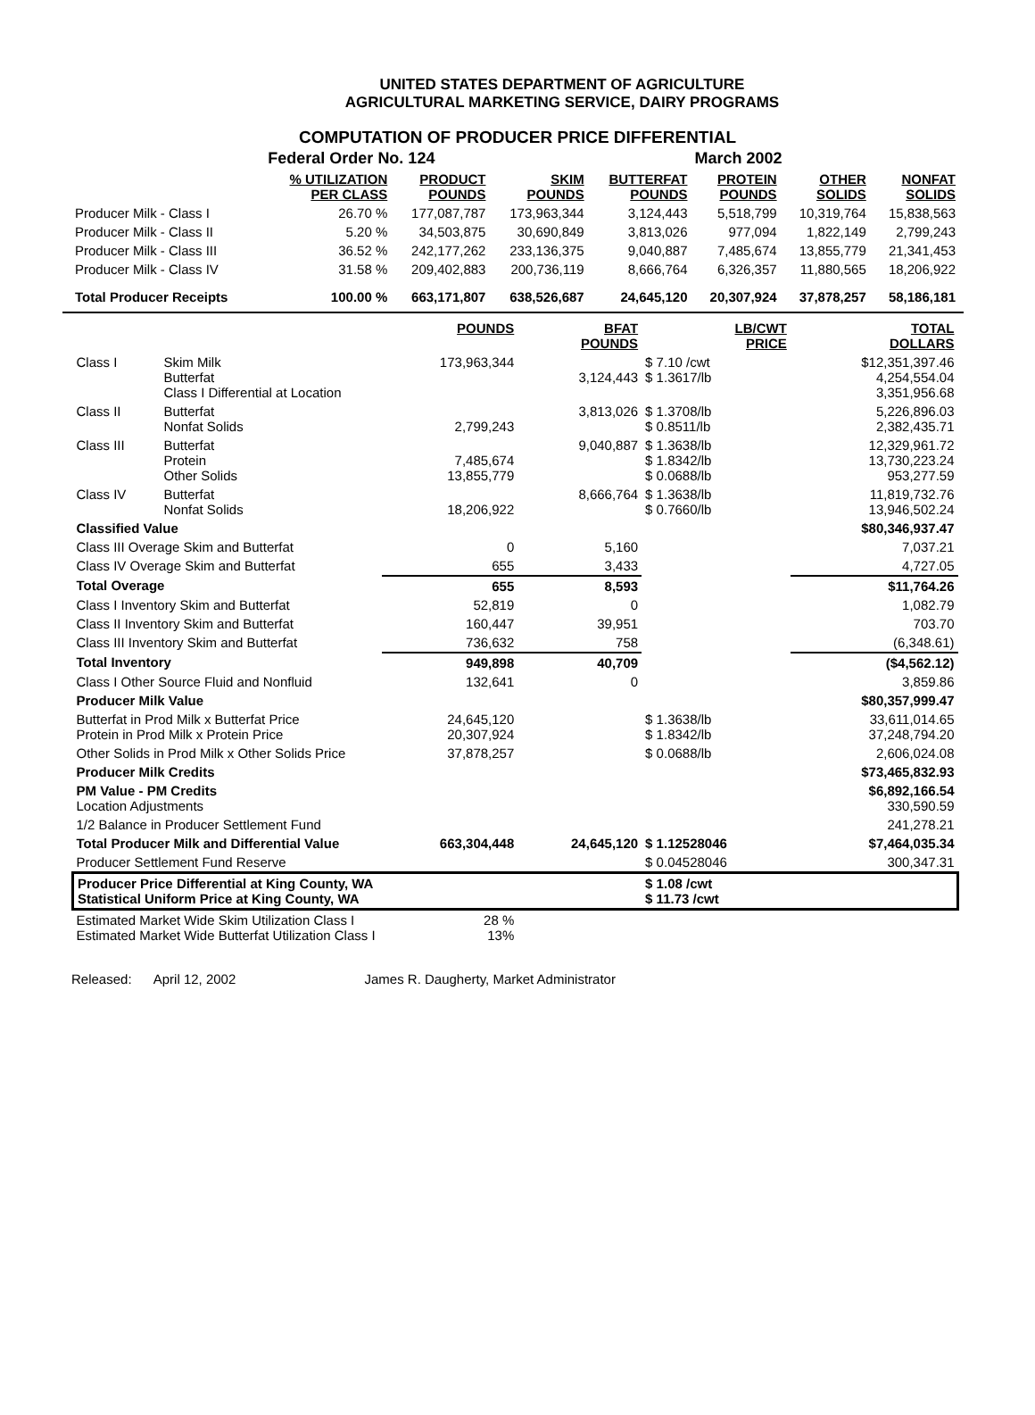UNITED STATES DEPARTMENT OF AGRICULTURE
AGRICULTURAL MARKETING SERVICE, DAIRY PROGRAMS
COMPUTATION OF PRODUCER PRICE DIFFERENTIAL
| | Federal Order No. 124 | | | | March 2002 | | |
| | % UTILIZATION PER CLASS | PRODUCT POUNDS | SKIM POUNDS | BUTTERFAT POUNDS | PROTEIN POUNDS | OTHER SOLIDS | NONFAT SOLIDS |
| Producer Milk - Class I | 26.70 % | 177,087,787 | 173,963,344 | 3,124,443 | 5,518,799 | 10,319,764 | 15,838,563 |
| Producer Milk - Class II | 5.20 % | 34,503,875 | 30,690,849 | 3,813,026 | 977,094 | 1,822,149 | 2,799,243 |
| Producer Milk - Class III | 36.52 % | 242,177,262 | 233,136,375 | 9,040,887 | 7,485,674 | 13,855,779 | 21,341,453 |
| Producer Milk - Class IV | 31.58 % | 209,402,883 | 200,736,119 | 8,666,764 | 6,326,357 | 11,880,565 | 18,206,922 |
| Total Producer Receipts | 100.00 % | 663,171,807 | 638,526,687 | 24,645,120 | 20,307,924 | 37,878,257 | 58,186,181 |
| | | POUNDS | BFAT POUNDS | LB/CWT PRICE | TOTAL DOLLARS |
| Class I | Skim Milk Butterfat Class I Differential at Location | 173,963,344 | 3,124,443 | $ 7.10 /cwt $ 1.3617/lb | $12,351,397.46 4,254,554.04 3,351,956.68 |
| Class II | Butterfat Nonfat Solids | 2,799,243 | 3,813,026 | $ 1.3708/lb $ 0.8511/lb | 5,226,896.03 2,382,435.71 |
| Class III | Butterfat Protein Other Solids | 7,485,674 13,855,779 | 9,040,887 | $ 1.3638/lb $ 1.8342/lb $ 0.0688/lb | 12,329,961.72 13,730,223.24 953,277.59 |
| Class IV | Butterfat Nonfat Solids | 18,206,922 | 8,666,764 | $ 1.3638/lb $ 0.7660/lb | 11,819,732.76 13,946,502.24 |
| Classified Value | | | | | $80,346,937.47 |
| Class III Overage Skim and Butterfat | | 0 | 5,160 | | 7,037.21 |
| Class IV Overage Skim and Butterfat | | 655 | 3,433 | | 4,727.05 |
| Total Overage | | 655 | 8,593 | | $11,764.26 |
| Class I Inventory Skim and Butterfat | | 52,819 | 0 | | 1,082.79 |
| Class II Inventory Skim and Butterfat | | 160,447 | 39,951 | | 703.70 |
| Class III Inventory Skim and Butterfat | | 736,632 | 758 | | (6,348.61) |
| Total Inventory | | 949,898 | 40,709 | | ($4,562.12) |
| Class I Other Source Fluid and Nonfluid | | 132,641 | 0 | | 3,859.86 |
| Producer Milk Value | | | | | $80,357,999.47 |
| Butterfat in Prod Milk x Butterfat Price Protein in Prod Milk x Protein Price | | 24,645,120 20,307,924 | | $ 1.3638/lb $ 1.8342/lb | 33,611,014.65 37,248,794.20 |
| Other Solids in Prod Milk x Other Solids Price | | 37,878,257 | | $ 0.0688/lb | 2,606,024.08 |
| Producer Milk Credits | | | | | $73,465,832.93 |
| PM Value - PM Credits Location Adjustments | | | | | $6,892,166.54 330,590.59 |
| 1/2 Balance in Producer Settlement Fund | | | | | 241,278.21 |
| Total Producer Milk and Differential Value | | 663,304,448 | 24,645,120 | $ 1.12528046 | $7,464,035.34 |
| Producer Settlement Fund Reserve | | | | $ 0.04528046 | 300,347.31 |
| Producer Price Differential at King County, WA Statistical Uniform Price at King County, WA | | | | $ 1.08 /cwt $ 11.73 /cwt | |
| Estimated Market Wide Skim Utilization Class I Estimated Market Wide Butterfat Utilization Class I | | 28 % 13% | | | |
Released: April 12, 2002 James R. Daugherty, Market Administrator